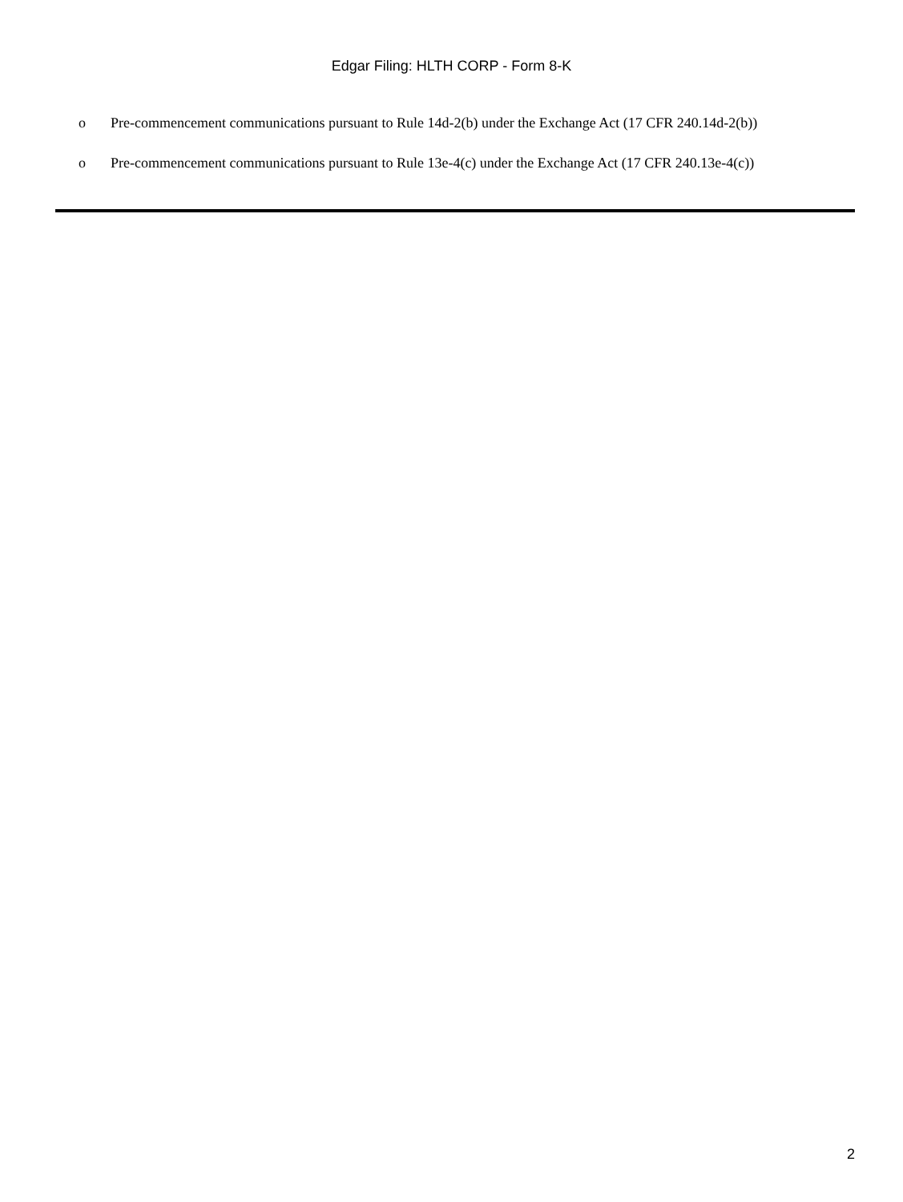Edgar Filing: HLTH CORP - Form 8-K
o Pre-commencement communications pursuant to Rule 14d-2(b) under the Exchange Act (17 CFR 240.14d-2(b))
o Pre-commencement communications pursuant to Rule 13e-4(c) under the Exchange Act (17 CFR 240.13e-4(c))
2